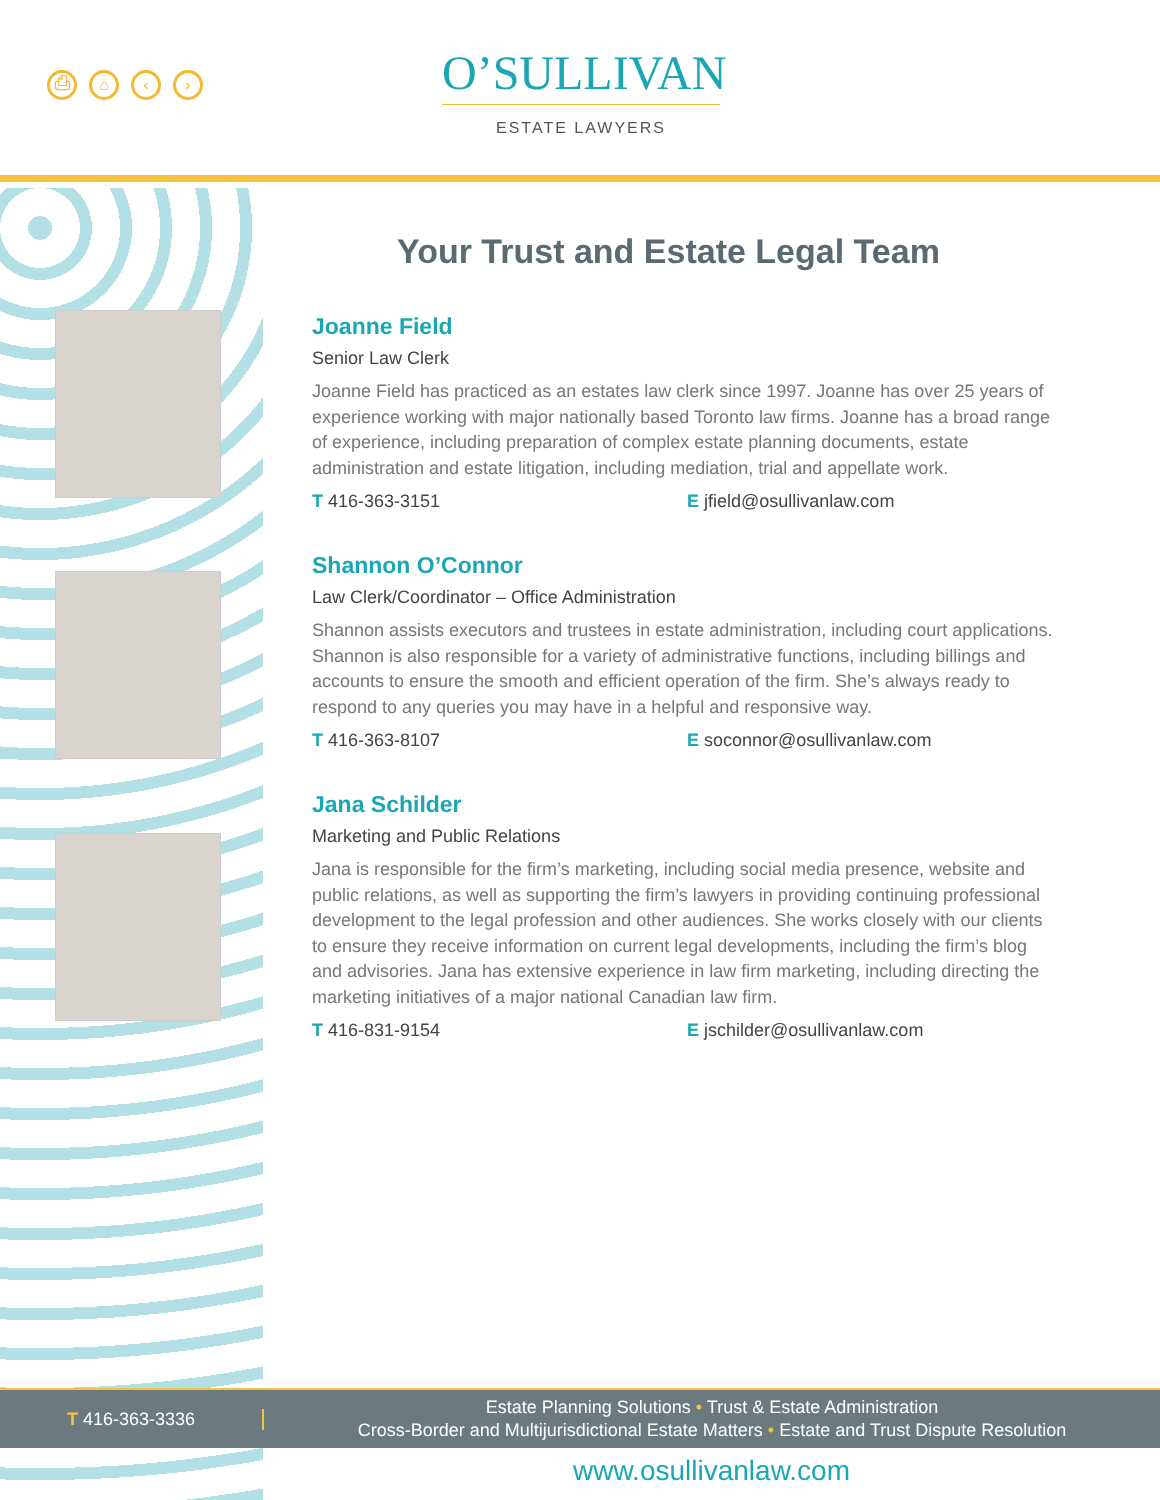⎙ ⌂ ‹ ›
O’SULLIVAN
ESTATE LAWYERS
Your Trust and Estate Legal Team
Joanne Field
Senior Law Clerk
Joanne Field has practiced as an estates law clerk since 1997. Joanne has over 25 years of experience working with major nationally based Toronto law firms. Joanne has a broad range of experience, including preparation of complex estate planning documents, estate administration and estate litigation, including mediation, trial and appellate work.
T 416-363-3151 E jfield@osullivanlaw.com
Shannon O’Connor
Law Clerk/Coordinator – Office Administration
Shannon assists executors and trustees in estate administration, including court applications. Shannon is also responsible for a variety of administrative functions, including billings and accounts to ensure the smooth and efficient operation of the firm. She’s always ready to respond to any queries you may have in a helpful and responsive way.
T 416-363-8107 E soconnor@osullivanlaw.com
Jana Schilder
Marketing and Public Relations
Jana is responsible for the firm’s marketing, including social media presence, website and public relations, as well as supporting the firm’s lawyers in providing continuing professional development to the legal profession and other audiences. She works closely with our clients to ensure they receive information on current legal developments, including the firm’s blog and advisories. Jana has extensive experience in law firm marketing, including directing the marketing initiatives of a major national Canadian law firm.
T 416-831-9154 E jschilder@osullivanlaw.com
T 416-363-3336
Estate Planning Solutions • Trust & Estate Administration
Cross-Border and Multijurisdictional Estate Matters • Estate and Trust Dispute Resolution
www.osullivanlaw.com